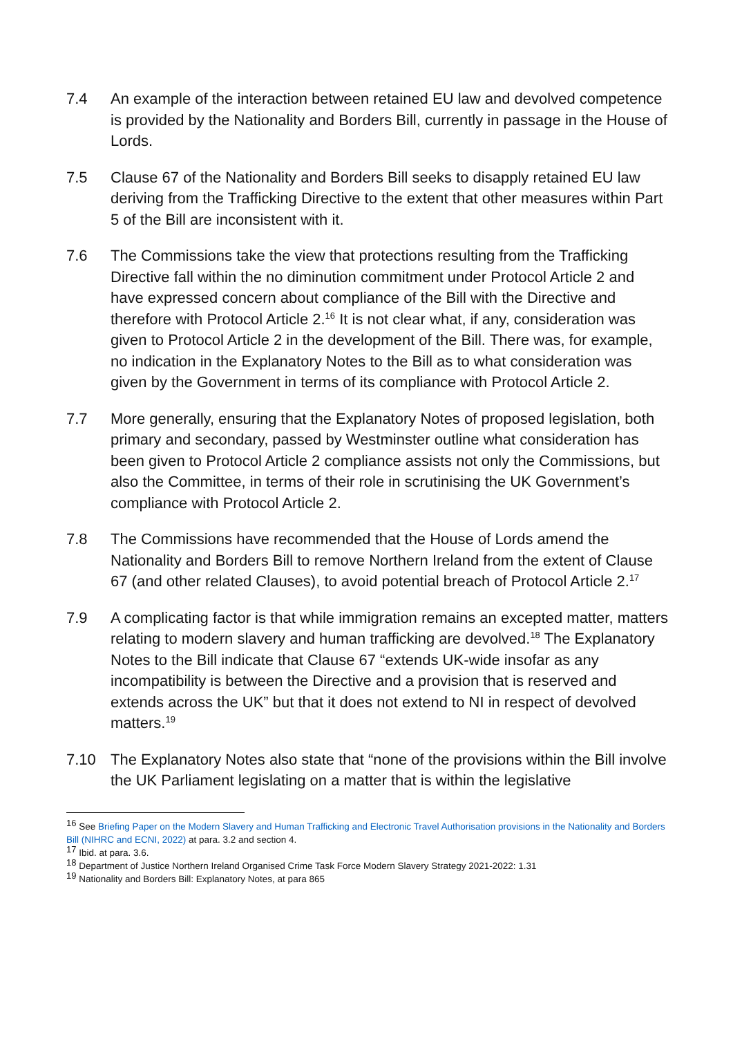7.4 An example of the interaction between retained EU law and devolved competence is provided by the Nationality and Borders Bill, currently in passage in the House of Lords.
7.5 Clause 67 of the Nationality and Borders Bill seeks to disapply retained EU law deriving from the Trafficking Directive to the extent that other measures within Part 5 of the Bill are inconsistent with it.
7.6 The Commissions take the view that protections resulting from the Trafficking Directive fall within the no diminution commitment under Protocol Article 2 and have expressed concern about compliance of the Bill with the Directive and therefore with Protocol Article 2.<sup>16</sup> It is not clear what, if any, consideration was given to Protocol Article 2 in the development of the Bill. There was, for example, no indication in the Explanatory Notes to the Bill as to what consideration was given by the Government in terms of its compliance with Protocol Article 2.
7.7 More generally, ensuring that the Explanatory Notes of proposed legislation, both primary and secondary, passed by Westminster outline what consideration has been given to Protocol Article 2 compliance assists not only the Commissions, but also the Committee, in terms of their role in scrutinising the UK Government’s compliance with Protocol Article 2.
7.8 The Commissions have recommended that the House of Lords amend the Nationality and Borders Bill to remove Northern Ireland from the extent of Clause 67 (and other related Clauses), to avoid potential breach of Protocol Article 2.<sup>17</sup>
7.9 A complicating factor is that while immigration remains an excepted matter, matters relating to modern slavery and human trafficking are devolved.<sup>18</sup> The Explanatory Notes to the Bill indicate that Clause 67 “extends UK-wide insofar as any incompatibility is between the Directive and a provision that is reserved and extends across the UK” but that it does not extend to NI in respect of devolved matters.<sup>19</sup>
7.10 The Explanatory Notes also state that “none of the provisions within the Bill involve the UK Parliament legislating on a matter that is within the legislative
<sup>16</sup> See Briefing Paper on the Modern Slavery and Human Trafficking and Electronic Travel Authorisation provisions in the Nationality and Borders Bill (NIHRC and ECNI, 2022) at para. 3.2 and section 4.
<sup>17</sup> Ibid. at para. 3.6.
<sup>18</sup> Department of Justice Northern Ireland Organised Crime Task Force Modern Slavery Strategy 2021-2022: 1.31
<sup>19</sup> Nationality and Borders Bill: Explanatory Notes, at para 865